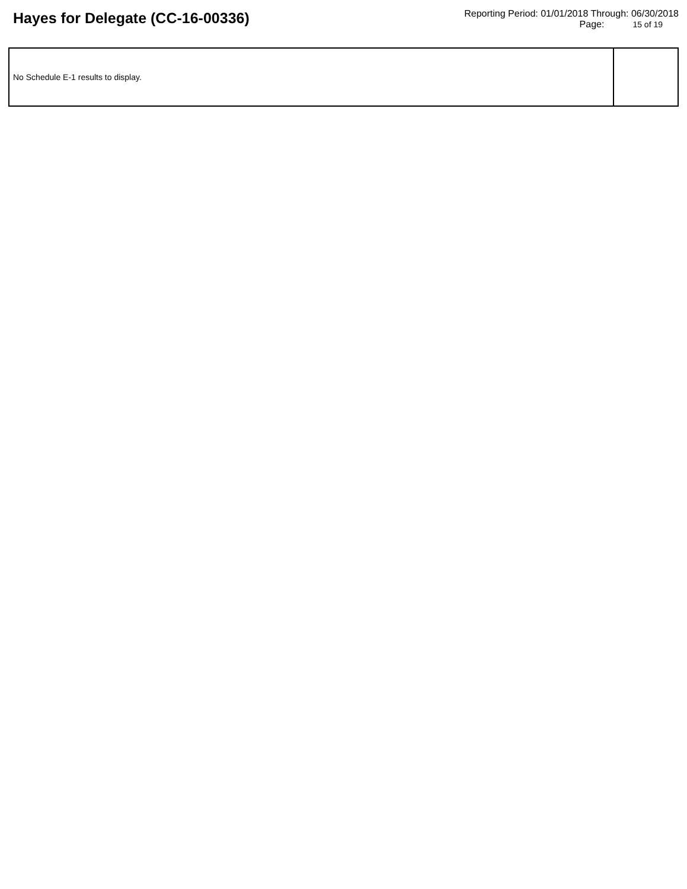Hayes for Delegate (CC-16-00336)
Reporting Period: 01/01/2018 Through: 06/30/2018
Page: 15 of 19
| No Schedule E-1 results to display. | |